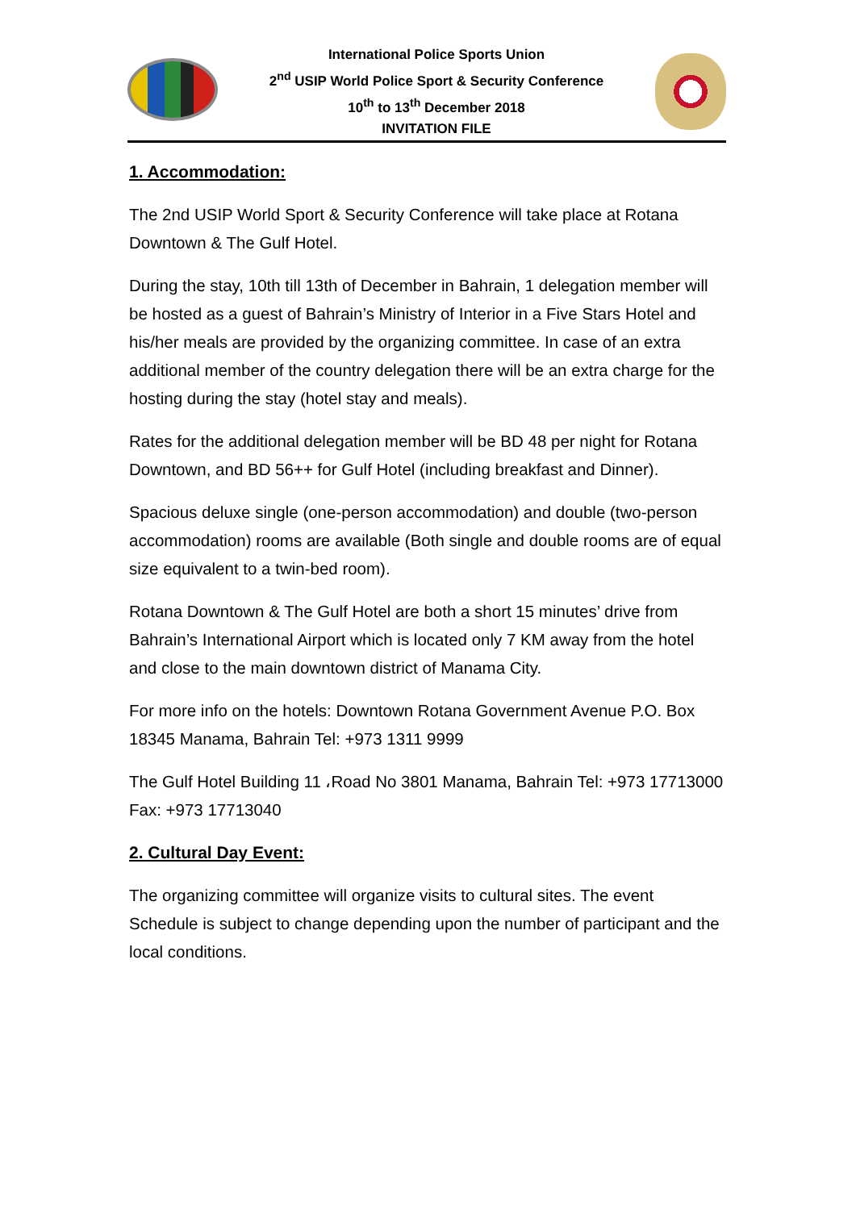International Police Sports Union
2<sup>nd</sup> USIP World Police Sport & Security Conference
10<sup>th</sup> to 13<sup>th</sup> December 2018
INVITATION FILE
1. Accommodation:
The 2nd USIP World Sport & Security Conference will take place at Rotana Downtown & The Gulf Hotel.
During the stay, 10th till 13th of December in Bahrain, 1 delegation member will be hosted as a guest of Bahrain’s Ministry of Interior in a Five Stars Hotel and his/her meals are provided by the organizing committee. In case of an extra additional member of the country delegation there will be an extra charge for the hosting during the stay (hotel stay and meals).
Rates for the additional delegation member will be BD 48 per night for Rotana Downtown, and BD 56++ for Gulf Hotel (including breakfast and Dinner).
Spacious deluxe single (one-person accommodation) and double (two-person accommodation) rooms are available (Both single and double rooms are of equal size equivalent to a twin-bed room).
Rotana Downtown & The Gulf Hotel are both a short 15 minutes’ drive from Bahrain’s International Airport which is located only 7 KM away from the hotel and close to the main downtown district of Manama City.
For more info on the hotels: Downtown Rotana Government Avenue P.O. Box 18345 Manama, Bahrain Tel: +973 1311 9999
The Gulf Hotel Building 11 ،Road No 3801 Manama, Bahrain Tel: +973 17713000 Fax: +973 17713040
2. Cultural Day Event:
The organizing committee will organize visits to cultural sites. The event Schedule is subject to change depending upon the number of participant and the local conditions.